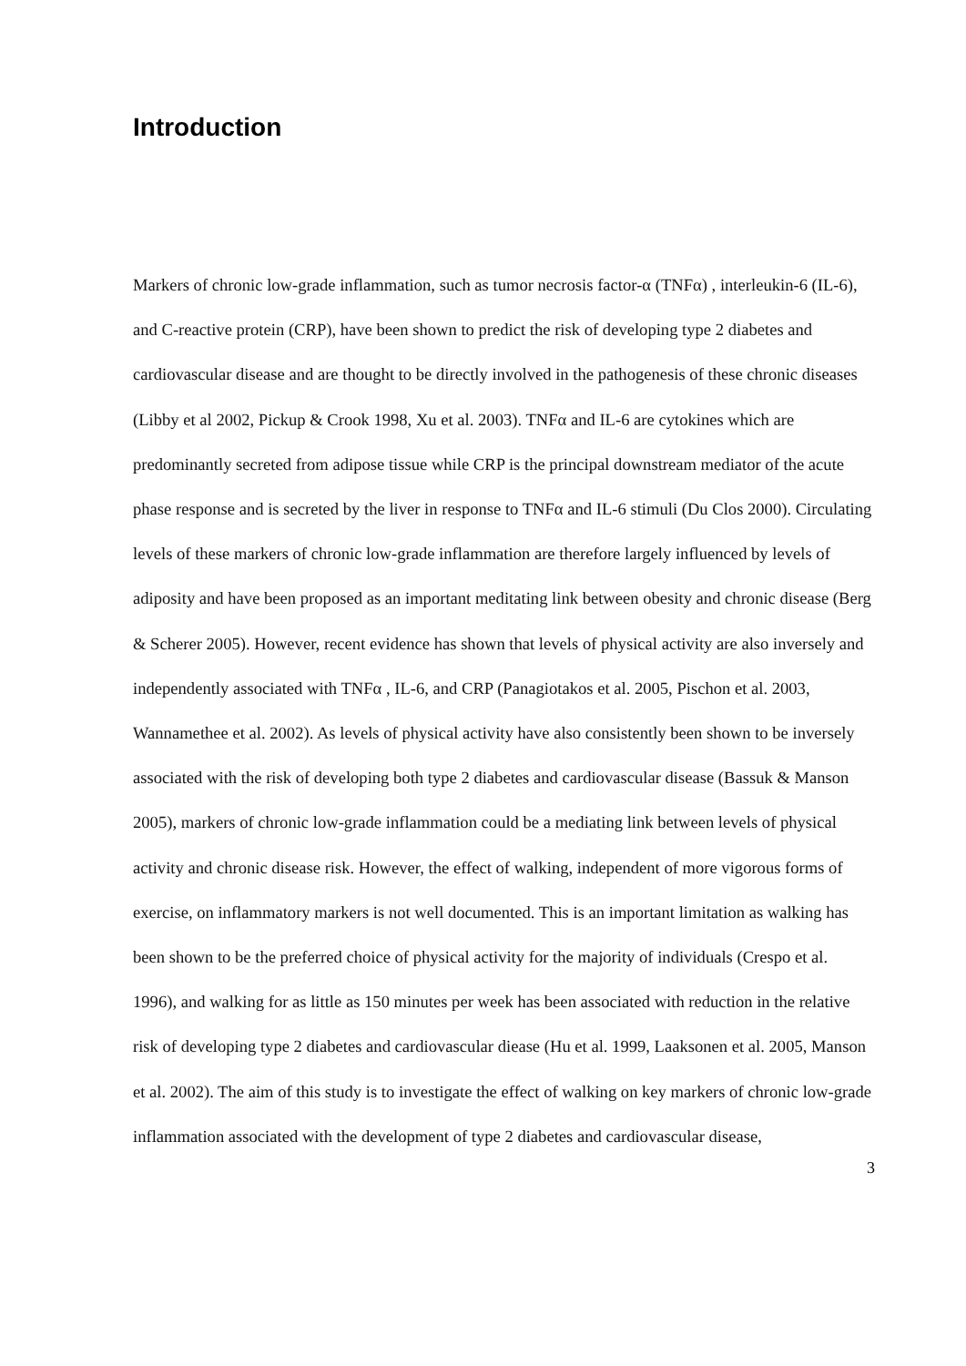Introduction
Markers of chronic low-grade inflammation, such as tumor necrosis factor-α (TNFα) , interleukin-6 (IL-6), and C-reactive protein (CRP), have been shown to predict the risk of developing type 2 diabetes and cardiovascular disease and are thought to be directly involved in the pathogenesis of these chronic diseases (Libby et al 2002, Pickup & Crook 1998, Xu et al. 2003). TNFα and IL-6 are cytokines which are predominantly secreted from adipose tissue while CRP is the principal downstream mediator of the acute phase response and is secreted by the liver in response to TNFα and IL-6 stimuli (Du Clos 2000). Circulating levels of these markers of chronic low-grade inflammation are therefore largely influenced by levels of adiposity and have been proposed as an important meditating link between obesity and chronic disease (Berg & Scherer 2005). However, recent evidence has shown that levels of physical activity are also inversely and independently associated with TNFα , IL-6, and CRP (Panagiotakos et al. 2005, Pischon et al. 2003, Wannamethee et al. 2002). As levels of physical activity have also consistently been shown to be inversely associated with the risk of developing both type 2 diabetes and cardiovascular disease (Bassuk & Manson 2005), markers of chronic low-grade inflammation could be a mediating link between levels of physical activity and chronic disease risk. However, the effect of walking, independent of more vigorous forms of exercise, on inflammatory markers is not well documented. This is an important limitation as walking has been shown to be the preferred choice of physical activity for the majority of individuals (Crespo et al. 1996), and walking for as little as 150 minutes per week has been associated with reduction in the relative risk of developing type 2 diabetes and cardiovascular diease (Hu et al. 1999, Laaksonen et al. 2005, Manson et al. 2002). The aim of this study is to investigate the effect of walking on key markers of chronic low-grade inflammation associated with the development of type 2 diabetes and cardiovascular disease,
3